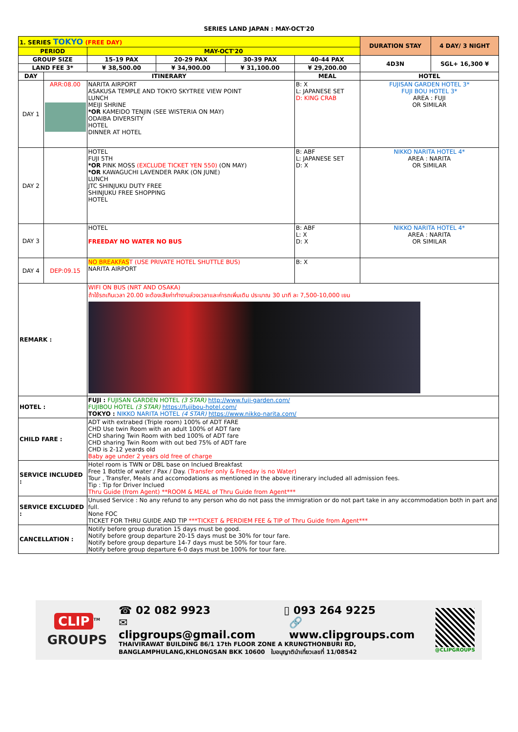SERIES LAND JAPAN : MAY-OCT'20
| 1. SERIES TOKYO (FREE DAY) | | | | | | DURATION STAY | 4 DAY/ 3 NIGHT |
| PERIOD | | MAY-OCT'20 | | | | | |
| GROUP SIZE | | 15-19 PAX | 20-29 PAX | 30-39 PAX | 40-44 PAX | 4D3N | SGL+ 16,300 ¥ |
| LAND FEE 3* | | ¥ 38,500.00 | ¥ 34,900.00 | ¥ 31,100.00 | ¥ 29,200.00 | | |
| DAY | ITINERARY | | | | MEAL | HOTEL | |
| DAY 1 | ARR:08.00 | NARITA AIRPORT ASAKUSA TEMPLE AND TOKYO SKYTREE VIEW POINT LUNCH MEIJI SHRINE *OR KAMEIDO TENJIN (SEE WISTERIA ON MAY) ODAIBA DIVERSITY HOTEL DINNER AT HOTEL | | | B: X L: JAPANESE SET D: KING CRAB | FUJISAN GARDEN HOTEL 3* FUJI BOU HOTEL 3* AREA : FUJI OR SIMILAR | |
| DAY 2 | | HOTEL FUJI 5TH *OR PINK MOSS (EXCLUDE TICKET YEN 550) (ON MAY) *OR KAWAGUCHI LAVENDER PARK (ON JUNE) LUNCH JTC SHINJUKU DUTY FREE SHINJUKU FREE SHOPPING HOTEL | | | B: ABF L: JAPANESE SET D: X | NIKKO NARITA HOTEL 4* AREA : NARITA OR SIMILAR | |
| DAY 3 | | HOTEL FREEDAY NO WATER NO BUS | | | B: ABF L: X D: X | NIKKO NARITA HOTEL 4* AREA : NARITA OR SIMILAR | |
| DAY 4 | DEP:09.15 | NO BREAKFAS T (USE PRIVATE HOTEL SHUTTLE BUS) NARITA AIRPORT | | | B: X | | |
| REMARK : | | WIFI ON BUS (NRT AND OSAKA) ถ้าใช้รถเกินเวลา 20.00 จะต้องเสียค่าทำงานล่วงเวลาและค่ารถเพิ่มเติม ประมาณ 30 นาที ละ 7,500-10,000 เยน | | | | | |
| HOTEL : | | FUJI : FUJISAN GARDEN HOTEL (3 STAR) http://www.fuji-garden.com/ FUJIBOU HOTEL (3 STAR) https://fujibou-hotel.com/ TOKYO : NIKKO NARITA HOTEL (4 STAR) https://www.nikko-narita.com/ | | | | | |
| CHILD FARE : | | ADT with extrabed (Triple room) 100% of ADT FARE CHD Use twin Room with an adult 100% of ADT fare CHD sharing Twin Room with bed 100% of ADT fare CHD sharing Twin Room with out bed 75% of ADT fare CHD is 2-12 yeards old Baby age under 2 years old free of charge | | | | | |
| SERVICE INCLUDED : | | Hotel room is TWN or DBL base on Inclued Breakfast Free 1 Bottle of water / Pax / Day. (Transfer only & Freeday is no Water) Tour , Transfer, Meals and accomodations as mentioned in the above itinerary included all admission fees. Tip : Tip for Driver Inclued Thru Guide (from Agent) **ROOM & MEAL of Thru Guide from Agent*** | | | | | |
| SERVICE EXCLUDED : | | Unused Service : No any refund to any person who do not pass the immigration or do not part take in any accommodation both in part and full. None FOC TICKET FOR THRU GUIDE AND TIP ***TICKET & PERDIEM FEE & TIP of Thru Guide from Agent*** | | | | | |
| CANCELLATION : | | Notify before group duration 15 days must be good. Notify before group departure 20-15 days must be 30% for tour fare. Notify before group departure 14-7 days must be 50% for tour fare. Notify before group departure 6-0 days must be 100% for tour fare. | | | | | |
CLIP<sup>TM</sup>
GROUPS
☎ 02 082 9923 ▯ 093 264 9225
✉ clipgroups@gmail.com 🔗 www.clipgroups.com
THAIVIRAWAT BUILDING 86/1 17th FLOOR ZONE A KRUNGTHONBURI RD,
BANGLAMPHULANG,KHLONGSAN BKK 10600 ใบอนุญาตินำเที่ยวเลขที่ 11/08542
@CLIPGROUPS